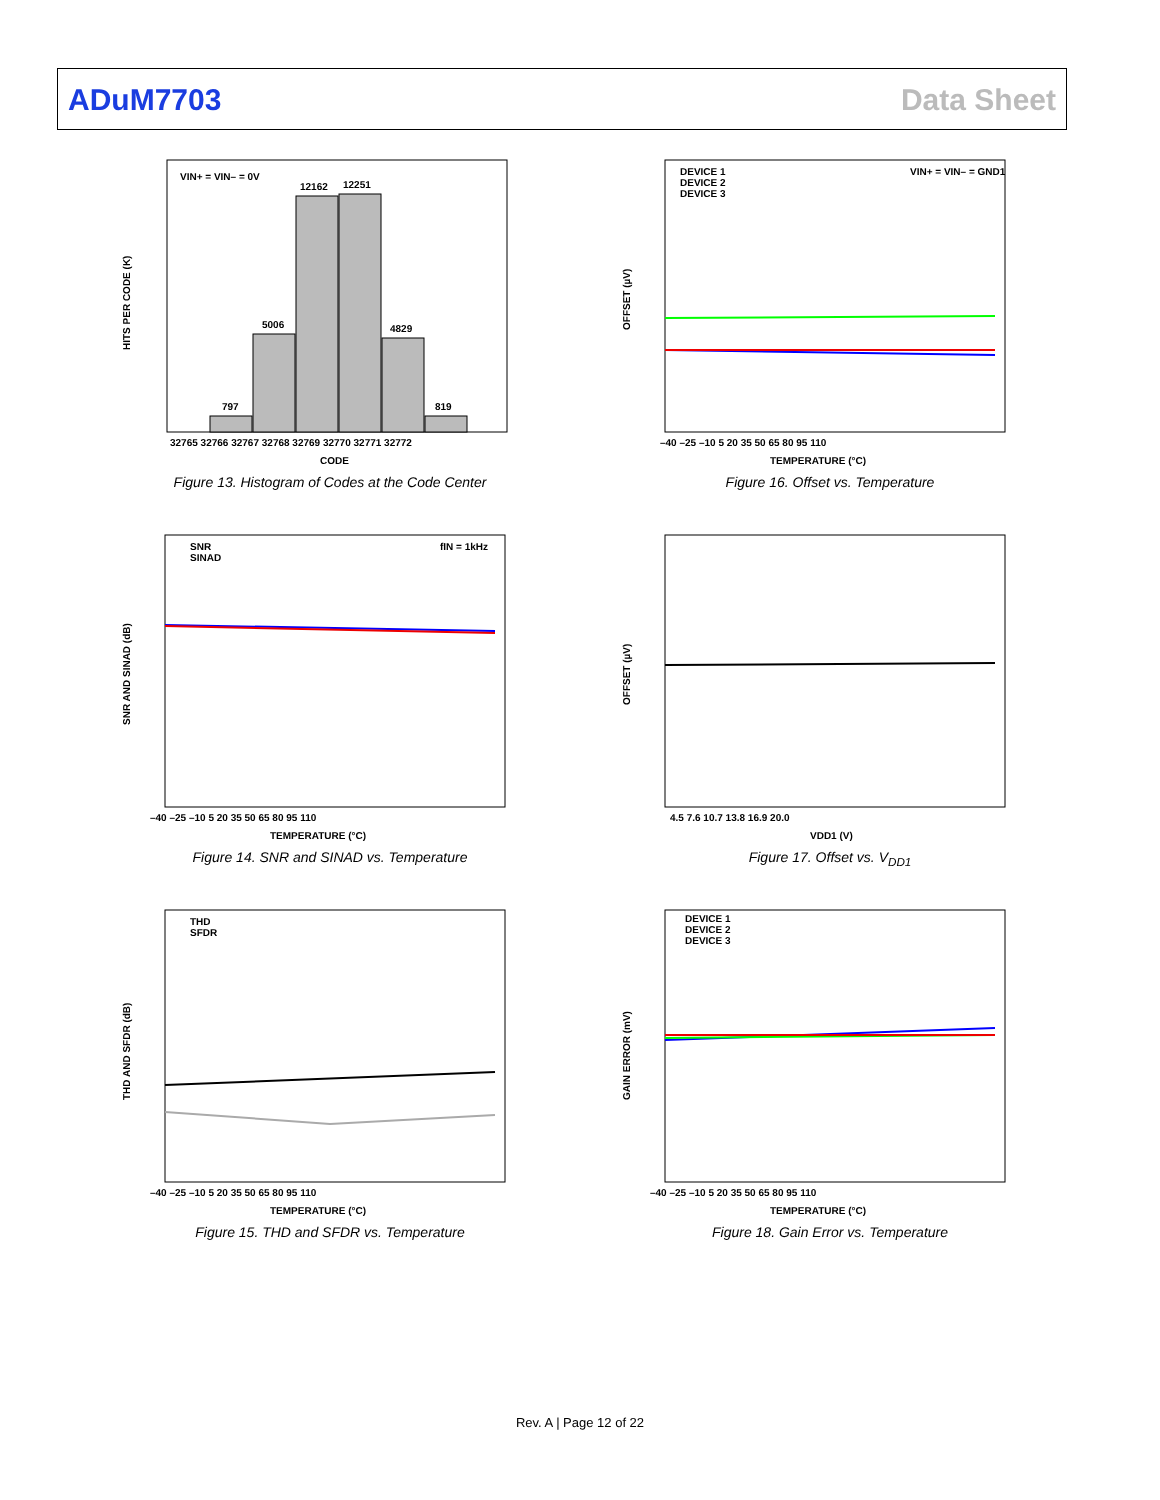ADuM7703 Data Sheet
VIN+ = VIN– = 0V
12162
12251
5006
4829
797
819
32765 32766 32767 32768 32769 32770 32771 32772
CODE
HITS PER CODE (K)
Figure 13. Histogram of Codes at the Code Center
DEVICE 1
DEVICE 2
DEVICE 3
VIN+ = VIN– = GND1
–40 –25 –10 5 20 35 50 65 80 95 110
TEMPERATURE (°C)
OFFSET (µV)
Figure 16. Offset vs. Temperature
SNR
SINAD
fIN = 1kHz
–40 –25 –10 5 20 35 50 65 80 95 110
TEMPERATURE (°C)
SNR AND SINAD (dB)
Figure 14. SNR and SINAD vs. Temperature
4.5 7.6 10.7 13.8 16.9 20.0
VDD1 (V)
OFFSET (µV)
Figure 17. Offset vs. V<sub>DD1</sub>
THD
SFDR
–40 –25 –10 5 20 35 50 65 80 95 110
TEMPERATURE (°C)
THD AND SFDR (dB)
Figure 15. THD and SFDR vs. Temperature
DEVICE 1
DEVICE 2
DEVICE 3
–40 –25 –10 5 20 35 50 65 80 95 110
TEMPERATURE (°C)
GAIN ERROR (mV)
Figure 18. Gain Error vs. Temperature
Rev. A | Page 12 of 22